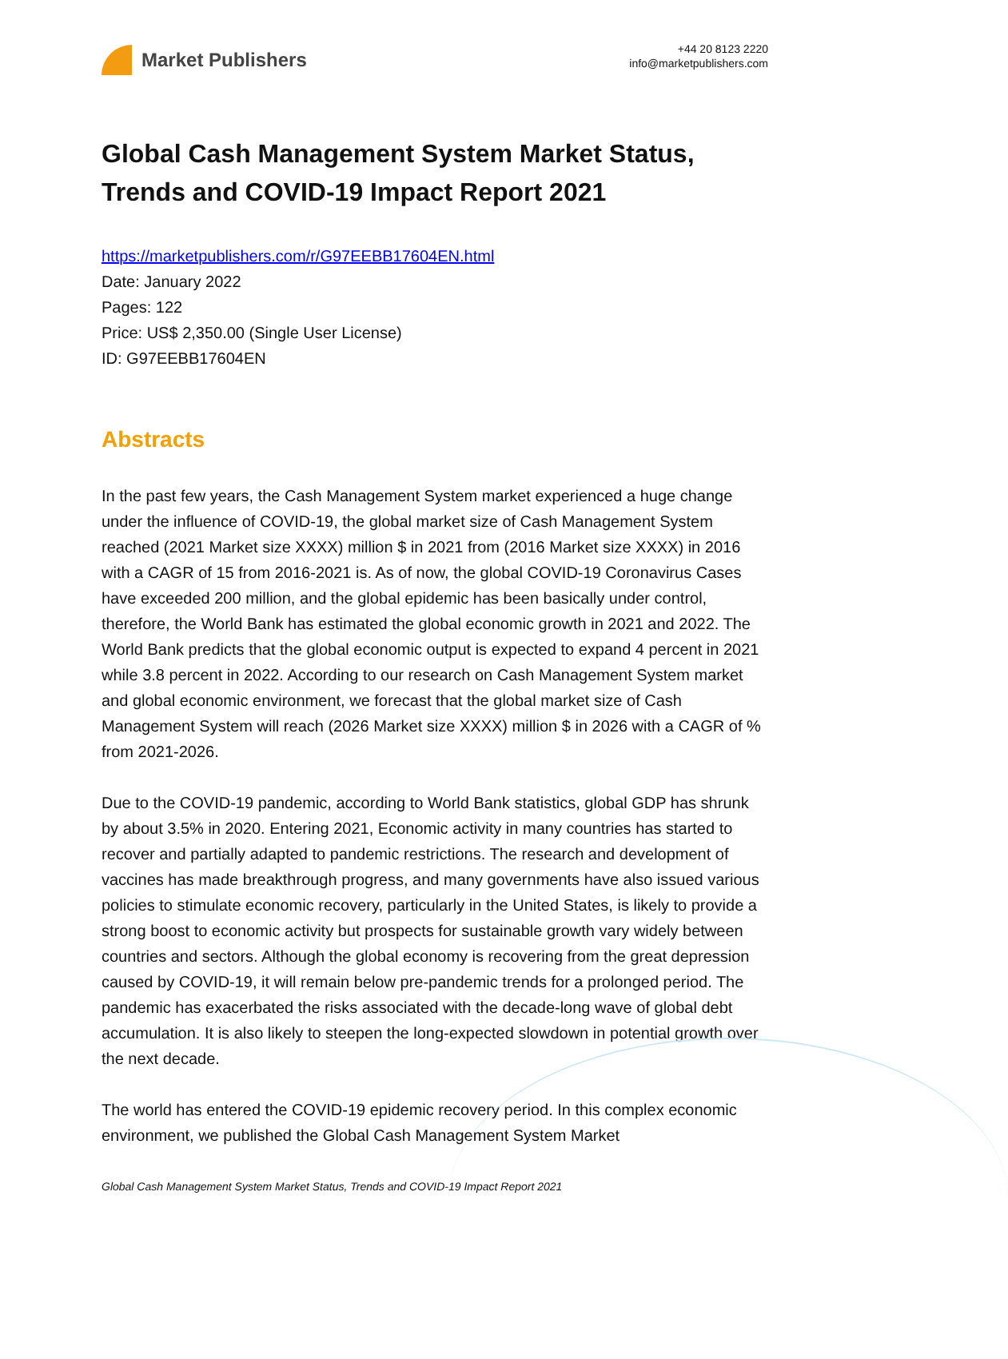Market Publishers
+44 20 8123 2220
info@marketpublishers.com
Global Cash Management System Market Status, Trends and COVID-19 Impact Report 2021
https://marketpublishers.com/r/G97EEBB17604EN.html
Date: January 2022
Pages: 122
Price: US$ 2,350.00 (Single User License)
ID: G97EEBB17604EN
Abstracts
In the past few years, the Cash Management System market experienced a huge change under the influence of COVID-19, the global market size of Cash Management System reached (2021 Market size XXXX) million $ in 2021 from (2016 Market size XXXX) in 2016 with a CAGR of 15 from 2016-2021 is. As of now, the global COVID-19 Coronavirus Cases have exceeded 200 million, and the global epidemic has been basically under control, therefore, the World Bank has estimated the global economic growth in 2021 and 2022. The World Bank predicts that the global economic output is expected to expand 4 percent in 2021 while 3.8 percent in 2022. According to our research on Cash Management System market and global economic environment, we forecast that the global market size of Cash Management System will reach (2026 Market size XXXX) million $ in 2026 with a CAGR of % from 2021-2026.
Due to the COVID-19 pandemic, according to World Bank statistics, global GDP has shrunk by about 3.5% in 2020. Entering 2021, Economic activity in many countries has started to recover and partially adapted to pandemic restrictions. The research and development of vaccines has made breakthrough progress, and many governments have also issued various policies to stimulate economic recovery, particularly in the United States, is likely to provide a strong boost to economic activity but prospects for sustainable growth vary widely between countries and sectors. Although the global economy is recovering from the great depression caused by COVID-19, it will remain below pre-pandemic trends for a prolonged period. The pandemic has exacerbated the risks associated with the decade-long wave of global debt accumulation. It is also likely to steepen the long-expected slowdown in potential growth over the next decade.
The world has entered the COVID-19 epidemic recovery period. In this complex economic environment, we published the Global Cash Management System Market
Global Cash Management System Market Status, Trends and COVID-19 Impact Report 2021